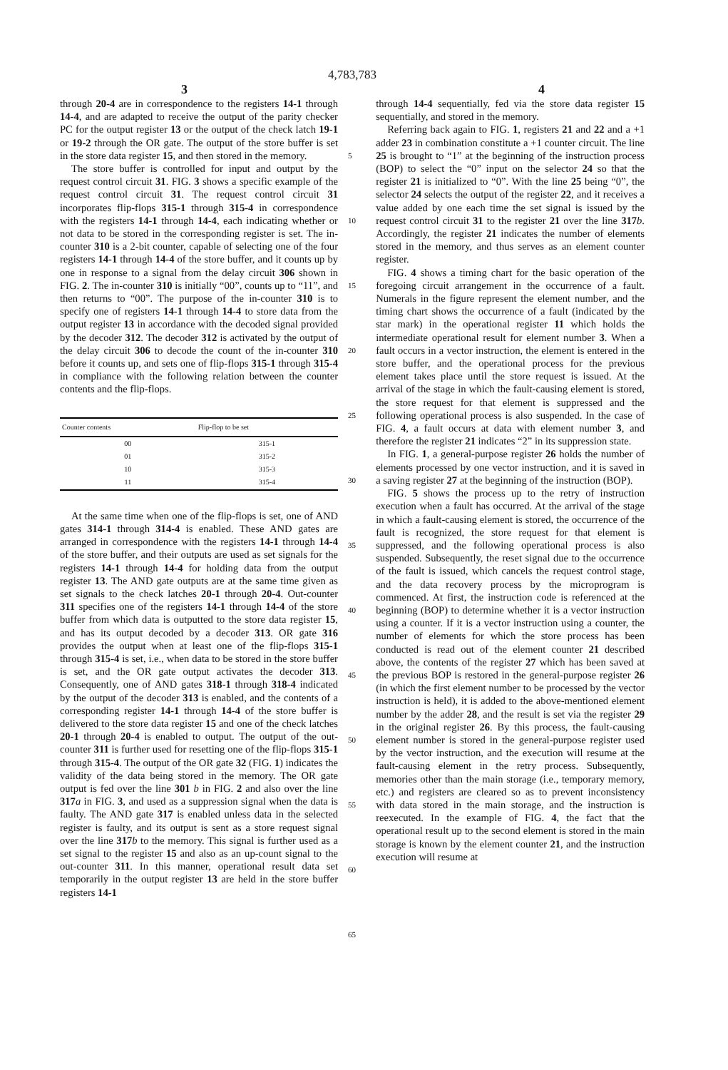4,783,783
3 4
through 20-4 are in correspondence to the registers 14-1 through 14-4, and are adapted to receive the output of the parity checker PC for the output register 13 or the output of the check latch 19-1 or 19-2 through the OR gate. The output of the store buffer is set in the store data register 15, and then stored in the memory.
The store buffer is controlled for input and output by the request control circuit 31. FIG. 3 shows a specific example of the request control circuit 31. The request control circuit 31 incorporates flip-flops 315-1 through 315-4 in correspondence with the registers 14-1 through 14-4, each indicating whether or not data to be stored in the corresponding register is set. The in-counter 310 is a 2-bit counter, capable of selecting one of the four registers 14-1 through 14-4 of the store buffer, and it counts up by one in response to a signal from the delay circuit 306 shown in FIG. 2. The in-counter 310 is initially “00”, counts up to “11”, and then returns to “00”. The purpose of the in-counter 310 is to specify one of registers 14-1 through 14-4 to store data from the output register 13 in accordance with the decoded signal provided by the decoder 312. The decoder 312 is activated by the output of the delay circuit 306 to decode the count of the in-counter 310 before it counts up, and sets one of flip-flops 315-1 through 315-4 in compliance with the following relation between the counter contents and the flip-flops.
| Counter contents | Flip-flop to be set |
| --- | --- |
| 00 | 315-1 |
| 01 | 315-2 |
| 10 | 315-3 |
| 11 | 315-4 |
At the same time when one of the flip-flops is set, one of AND gates 314-1 through 314-4 is enabled. These AND gates are arranged in correspondence with the registers 14-1 through 14-4 of the store buffer, and their outputs are used as set signals for the registers 14-1 through 14-4 for holding data from the output register 13. The AND gate outputs are at the same time given as set signals to the check latches 20-1 through 20-4. Out-counter 311 specifies one of the registers 14-1 through 14-4 of the store buffer from which data is outputted to the store data register 15, and has its output decoded by a decoder 313. OR gate 316 provides the output when at least one of the flip-flops 315-1 through 315-4 is set, i.e., when data to be stored in the store buffer is set, and the OR gate output activates the decoder 313. Consequently, one of AND gates 318-1 through 318-4 indicated by the output of the decoder 313 is enabled, and the contents of a corresponding register 14-1 through 14-4 of the store buffer is delivered to the store data register 15 and one of the check latches 20-1 through 20-4 is enabled to output. The output of the out-counter 311 is further used for resetting one of the flip-flops 315-1 through 315-4. The output of the OR gate 32 (FIG. 1) indicates the validity of the data being stored in the memory. The OR gate output is fed over the line 301 b in FIG. 2 and also over the line 317 a in FIG. 3, and used as a suppression signal when the data is faulty. The AND gate 317 is enabled unless data in the selected register is faulty, and its output is sent as a store request signal over the line 317 b to the memory. This signal is further used as a set signal to the register 15 and also as an up-count signal to the out-counter 311. In this manner, operational result data set temporarily in the output register 13 are held in the store buffer registers 14-1
5
10
15
20
25
30
35
40
45
50
55
60
65
through 14-4 sequentially, fed via the store data register 15 sequentially, and stored in the memory.
Referring back again to FIG. 1, registers 21 and 22 and a +1 adder 23 in combination constitute a +1 counter circuit. The line 25 is brought to “1” at the beginning of the instruction process (BOP) to select the “0” input on the selector 24 so that the register 21 is initialized to “0”. With the line 25 being “0”, the selector 24 selects the output of the register 22, and it receives a value added by one each time the set signal is issued by the request control circuit 31 to the register 21 over the line 317 b. Accordingly, the register 21 indicates the number of elements stored in the memory, and thus serves as an element counter register.
FIG. 4 shows a timing chart for the basic operation of the foregoing circuit arrangement in the occurrence of a fault. Numerals in the figure represent the element number, and the timing chart shows the occurrence of a fault (indicated by the star mark) in the operational register 11 which holds the intermediate operational result for element number 3. When a fault occurs in a vector instruction, the element is entered in the store buffer, and the operational process for the previous element takes place until the store request is issued. At the arrival of the stage in which the fault-causing element is stored, the store request for that element is suppressed and the following operational process is also suspended. In the case of FIG. 4, a fault occurs at data with element number 3, and therefore the register 21 indicates “2” in its suppression state.
In FIG. 1, a general-purpose register 26 holds the number of elements processed by one vector instruction, and it is saved in a saving register 27 at the beginning of the instruction (BOP).
FIG. 5 shows the process up to the retry of instruction execution when a fault has occurred. At the arrival of the stage in which a fault-causing element is stored, the occurrence of the fault is recognized, the store request for that element is suppressed, and the following operational process is also suspended. Subsequently, the reset signal due to the occurrence of the fault is issued, which cancels the request control stage, and the data recovery process by the microprogram is commenced. At first, the instruction code is referenced at the beginning (BOP) to determine whether it is a vector instruction using a counter. If it is a vector instruction using a counter, the number of elements for which the store process has been conducted is read out of the element counter 21 described above, the contents of the register 27 which has been saved at the previous BOP is restored in the general-purpose register 26 (in which the first element number to be processed by the vector instruction is held), it is added to the above-mentioned element number by the adder 28, and the result is set via the register 29 in the original register 26. By this process, the fault-causing element number is stored in the general-purpose register used by the vector instruction, and the execution will resume at the fault-causing element in the retry process. Subsequently, memories other than the main storage (i.e., temporary memory, etc.) and registers are cleared so as to prevent inconsistency with data stored in the main storage, and the instruction is reexecuted. In the example of FIG. 4, the fact that the operational result up to the second element is stored in the main storage is known by the element counter 21, and the instruction execution will resume at